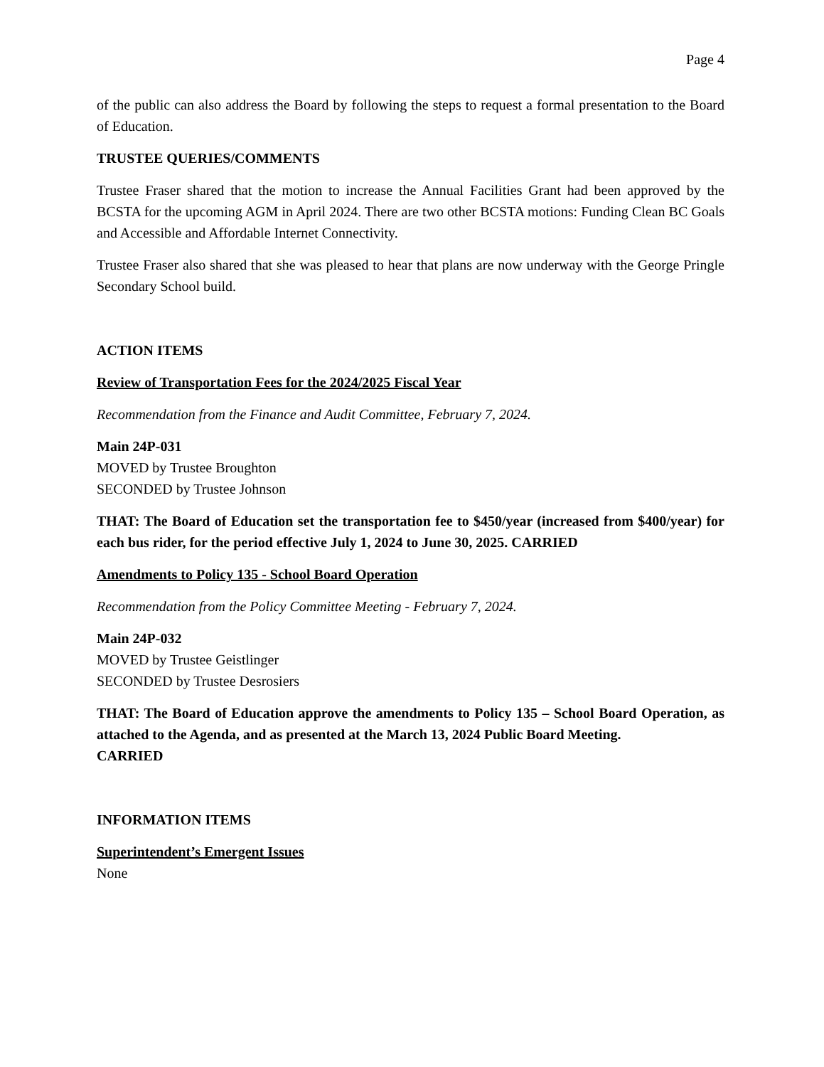Page 4
of the public can also address the Board by following the steps to request a formal presentation to the Board of Education.
TRUSTEE QUERIES/COMMENTS
Trustee Fraser shared that the motion to increase the Annual Facilities Grant had been approved by the BCSTA for the upcoming AGM in April 2024. There are two other BCSTA motions: Funding Clean BC Goals and Accessible and Affordable Internet Connectivity.
Trustee Fraser also shared that she was pleased to hear that plans are now underway with the George Pringle Secondary School build.
ACTION ITEMS
Review of Transportation Fees for the 2024/2025 Fiscal Year
Recommendation from the Finance and Audit Committee, February 7, 2024.
Main 24P-031
MOVED by Trustee Broughton
SECONDED by Trustee Johnson
THAT: The Board of Education set the transportation fee to $450/year (increased from $400/year) for each bus rider, for the period effective July 1, 2024 to June 30, 2025. CARRIED
Amendments to Policy 135 - School Board Operation
Recommendation from the Policy Committee Meeting - February 7, 2024.
Main 24P-032
MOVED by Trustee Geistlinger
SECONDED by Trustee Desrosiers
THAT: The Board of Education approve the amendments to Policy 135 – School Board Operation, as attached to the Agenda, and as presented at the March 13, 2024 Public Board Meeting.
CARRIED
INFORMATION ITEMS
Superintendent’s Emergent Issues
None